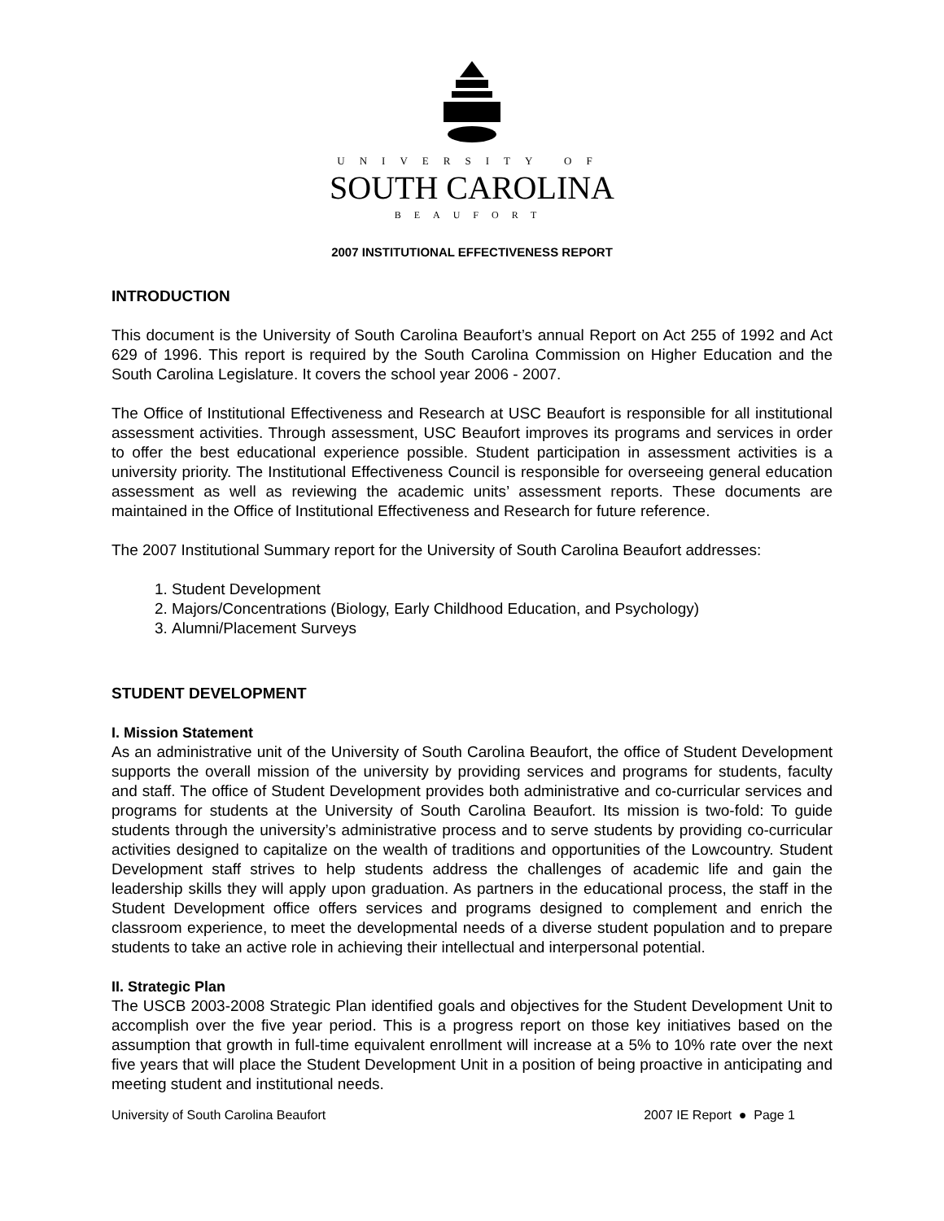UNIVERSITY OF
SOUTH CAROLINA
BEAUFORT
2007 INSTITUTIONAL EFFECTIVENESS REPORT
INTRODUCTION
This document is the University of South Carolina Beaufort’s annual Report on Act 255 of 1992 and Act 629 of 1996. This report is required by the South Carolina Commission on Higher Education and the South Carolina Legislature. It covers the school year 2006 - 2007.
The Office of Institutional Effectiveness and Research at USC Beaufort is responsible for all institutional assessment activities. Through assessment, USC Beaufort improves its programs and services in order to offer the best educational experience possible. Student participation in assessment activities is a university priority. The Institutional Effectiveness Council is responsible for overseeing general education assessment as well as reviewing the academic units’ assessment reports. These documents are maintained in the Office of Institutional Effectiveness and Research for future reference.
The 2007 Institutional Summary report for the University of South Carolina Beaufort addresses:
1. Student Development
2. Majors/Concentrations (Biology, Early Childhood Education, and Psychology)
3. Alumni/Placement Surveys
STUDENT DEVELOPMENT
I. Mission Statement
As an administrative unit of the University of South Carolina Beaufort, the office of Student Development supports the overall mission of the university by providing services and programs for students, faculty and staff. The office of Student Development provides both administrative and co-curricular services and programs for students at the University of South Carolina Beaufort. Its mission is two-fold: To guide students through the university’s administrative process and to serve students by providing co-curricular activities designed to capitalize on the wealth of traditions and opportunities of the Lowcountry. Student Development staff strives to help students address the challenges of academic life and gain the leadership skills they will apply upon graduation. As partners in the educational process, the staff in the Student Development office offers services and programs designed to complement and enrich the classroom experience, to meet the developmental needs of a diverse student population and to prepare students to take an active role in achieving their intellectual and interpersonal potential.
II. Strategic Plan
The USCB 2003-2008 Strategic Plan identified goals and objectives for the Student Development Unit to accomplish over the five year period. This is a progress report on those key initiatives based on the assumption that growth in full-time equivalent enrollment will increase at a 5% to 10% rate over the next five years that will place the Student Development Unit in a position of being proactive in anticipating and meeting student and institutional needs.
University of South Carolina Beaufort 2007 IE Report ● Page 1